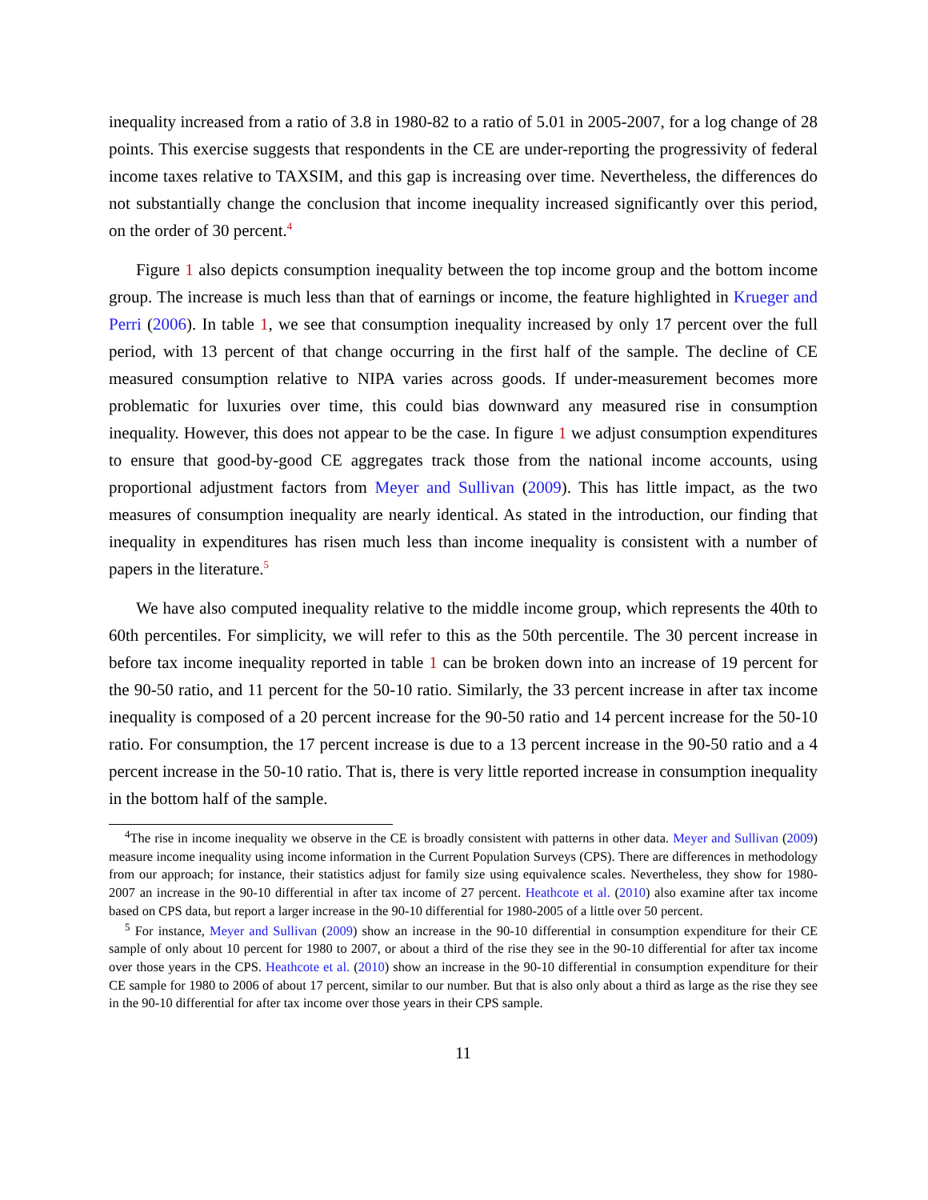inequality increased from a ratio of 3.8 in 1980-82 to a ratio of 5.01 in 2005-2007, for a log change of 28 points. This exercise suggests that respondents in the CE are under-reporting the progressivity of federal income taxes relative to TAXSIM, and this gap is increasing over time. Nevertheless, the differences do not substantially change the conclusion that income inequality increased significantly over this period, on the order of 30 percent.<sup>4</sup>
Figure 1 also depicts consumption inequality between the top income group and the bottom income group. The increase is much less than that of earnings or income, the feature highlighted in Krueger and Perri (2006). In table 1, we see that consumption inequality increased by only 17 percent over the full period, with 13 percent of that change occurring in the first half of the sample. The decline of CE measured consumption relative to NIPA varies across goods. If under-measurement becomes more problematic for luxuries over time, this could bias downward any measured rise in consumption inequality. However, this does not appear to be the case. In figure 1 we adjust consumption expenditures to ensure that good-by-good CE aggregates track those from the national income accounts, using proportional adjustment factors from Meyer and Sullivan (2009). This has little impact, as the two measures of consumption inequality are nearly identical. As stated in the introduction, our finding that inequality in expenditures has risen much less than income inequality is consistent with a number of papers in the literature.<sup>5</sup>
We have also computed inequality relative to the middle income group, which represents the 40th to 60th percentiles. For simplicity, we will refer to this as the 50th percentile. The 30 percent increase in before tax income inequality reported in table 1 can be broken down into an increase of 19 percent for the 90-50 ratio, and 11 percent for the 50-10 ratio. Similarly, the 33 percent increase in after tax income inequality is composed of a 20 percent increase for the 90-50 ratio and 14 percent increase for the 50-10 ratio. For consumption, the 17 percent increase is due to a 13 percent increase in the 90-50 ratio and a 4 percent increase in the 50-10 ratio. That is, there is very little reported increase in consumption inequality in the bottom half of the sample.
<sup>4</sup> The rise in income inequality we observe in the CE is broadly consistent with patterns in other data. Meyer and Sullivan (2009) measure income inequality using income information in the Current Population Surveys (CPS). There are differences in methodology from our approach; for instance, their statistics adjust for family size using equivalence scales. Nevertheless, they show for 1980-2007 an increase in the 90-10 differential in after tax income of 27 percent. Heathcote et al. (2010) also examine after tax income based on CPS data, but report a larger increase in the 90-10 differential for 1980-2005 of a little over 50 percent.
<sup>5</sup> For instance, Meyer and Sullivan (2009) show an increase in the 90-10 differential in consumption expenditure for their CE sample of only about 10 percent for 1980 to 2007, or about a third of the rise they see in the 90-10 differential for after tax income over those years in the CPS. Heathcote et al. (2010) show an increase in the 90-10 differential in consumption expenditure for their CE sample for 1980 to 2006 of about 17 percent, similar to our number. But that is also only about a third as large as the rise they see in the 90-10 differential for after tax income over those years in their CPS sample.
11